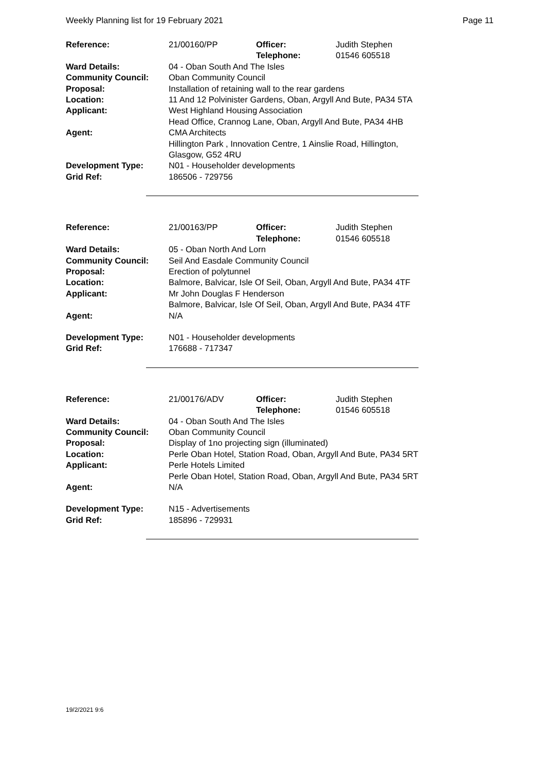Weekly Planning list for 19 February 2021 Page 11
| Reference: | 21/00160/PP | Officer: | Judith Stephen |
| | | Telephone: | 01546 605518 |
| Ward Details: | 04 - Oban South And The Isles | | |
| Community Council: | Oban Community Council | | |
| Proposal: | Installation of retaining wall to the rear gardens | | |
| Location: | 11 And 12 Polvinister Gardens, Oban, Argyll And Bute, PA34 5TA | | |
| Applicant: | West Highland Housing Association Head Office, Crannog Lane, Oban, Argyll And Bute, PA34 4HB | | |
| Agent: | CMA Architects Hillington Park , Innovation Centre, 1 Ainslie Road, Hillington, Glasgow, G52 4RU | | |
| Development Type: | N01 - Householder developments | | |
| Grid Ref: | 186506 - 729756 | | |
| Reference: | 21/00163/PP | Officer: | Judith Stephen |
| | | Telephone: | 01546 605518 |
| Ward Details: | 05 - Oban North And Lorn | | |
| Community Council: | Seil And Easdale Community Council | | |
| Proposal: | Erection of polytunnel | | |
| Location: | Balmore, Balvicar, Isle Of Seil, Oban, Argyll And Bute, PA34 4TF | | |
| Applicant: | Mr John Douglas F Henderson Balmore, Balvicar, Isle Of Seil, Oban, Argyll And Bute, PA34 4TF | | |
| Agent: | N/A | | |
| Development Type: | N01 - Householder developments | | |
| Grid Ref: | 176688 - 717347 | | |
| Reference: | 21/00176/ADV | Officer: | Judith Stephen |
| | | Telephone: | 01546 605518 |
| Ward Details: | 04 - Oban South And The Isles | | |
| Community Council: | Oban Community Council | | |
| Proposal: | Display of 1no projecting sign (illuminated) | | |
| Location: | Perle Oban Hotel, Station Road, Oban, Argyll And Bute, PA34 5RT | | |
| Applicant: | Perle Hotels Limited Perle Oban Hotel, Station Road, Oban, Argyll And Bute, PA34 5RT | | |
| Agent: | N/A | | |
| Development Type: | N15 - Advertisements | | |
| Grid Ref: | 185896 - 729931 | | |
19/2/2021 9:6